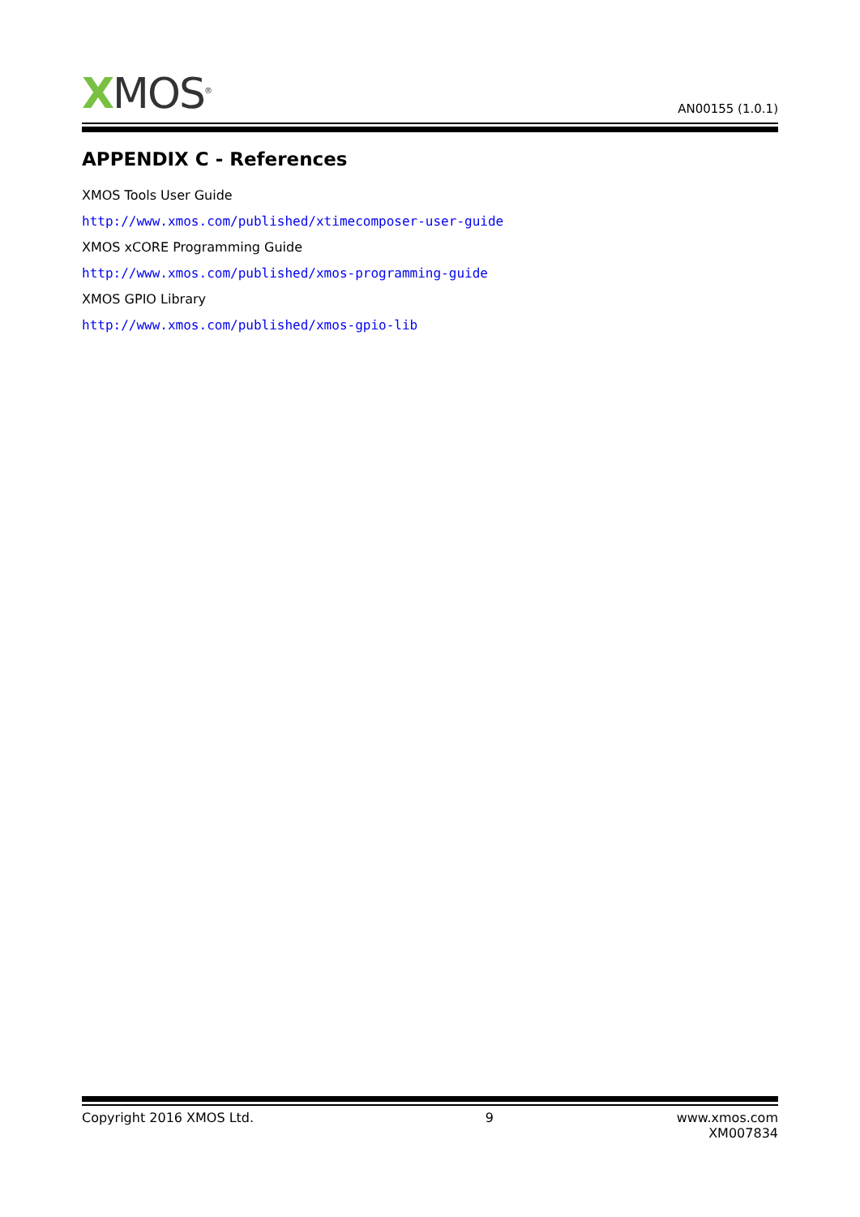XMOS<sup>®</sup> AN00155 (1.0.1)
APPENDIX C - References
XMOS Tools User Guide
http://www.xmos.com/published/xtimecomposer-user-guide
XMOS xCORE Programming Guide
http://www.xmos.com/published/xmos-programming-guide
XMOS GPIO Library
http://www.xmos.com/published/xmos-gpio-lib
Copyright 2016 XMOS Ltd. 9 www.xmos.com
XM007834